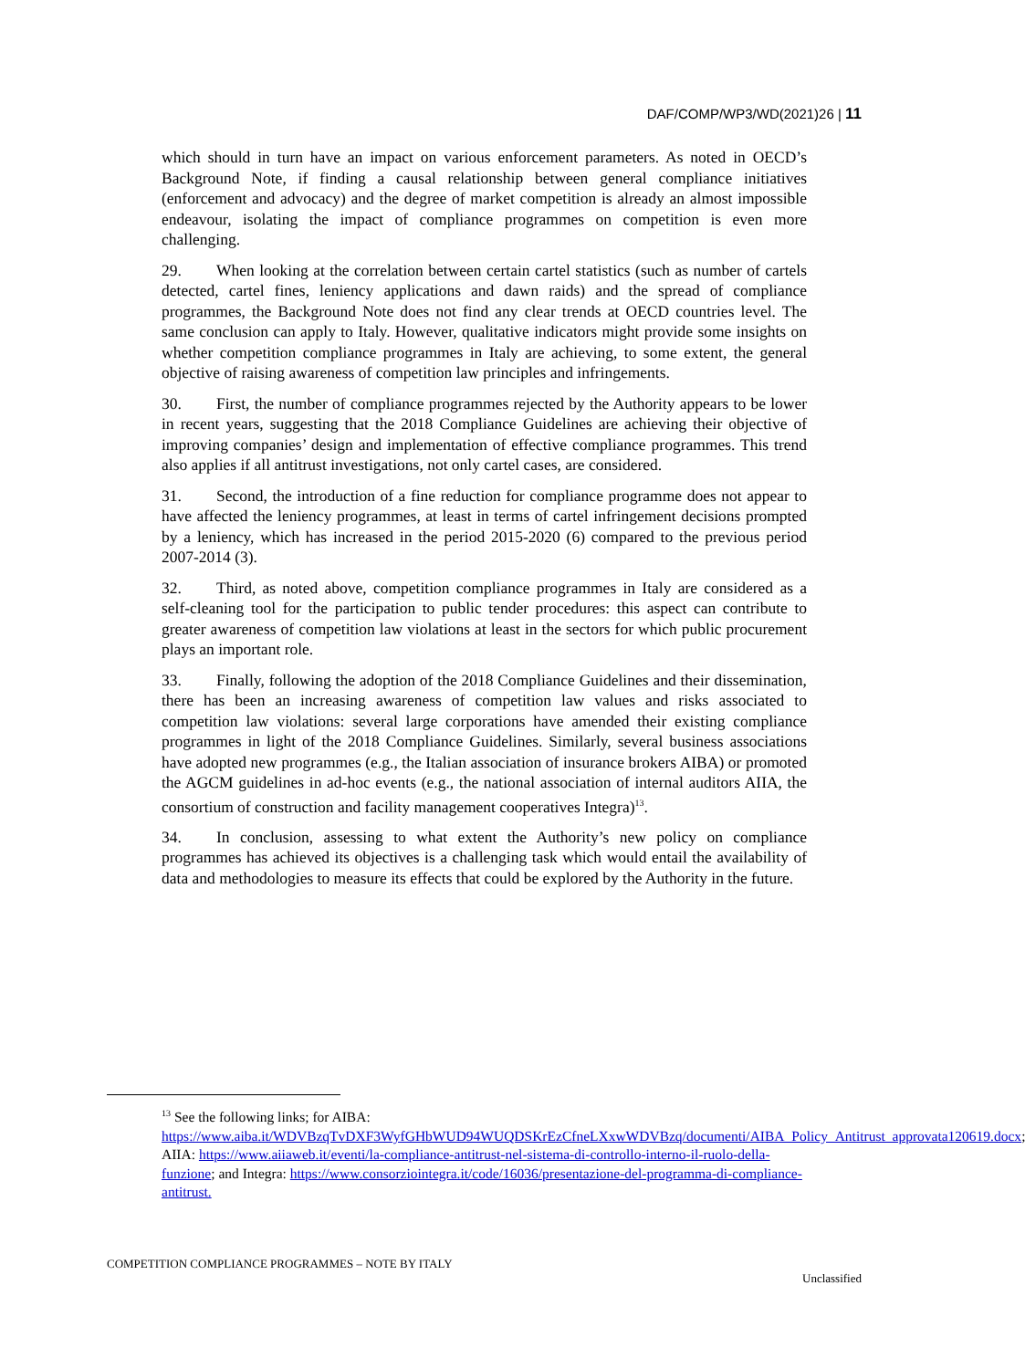DAF/COMP/WP3/WD(2021)26 | 11
which should in turn have an impact on various enforcement parameters. As noted in OECD’s Background Note, if finding a causal relationship between general compliance initiatives (enforcement and advocacy) and the degree of market competition is already an almost impossible endeavour, isolating the impact of compliance programmes on competition is even more challenging.
29. When looking at the correlation between certain cartel statistics (such as number of cartels detected, cartel fines, leniency applications and dawn raids) and the spread of compliance programmes, the Background Note does not find any clear trends at OECD countries level. The same conclusion can apply to Italy. However, qualitative indicators might provide some insights on whether competition compliance programmes in Italy are achieving, to some extent, the general objective of raising awareness of competition law principles and infringements.
30. First, the number of compliance programmes rejected by the Authority appears to be lower in recent years, suggesting that the 2018 Compliance Guidelines are achieving their objective of improving companies’ design and implementation of effective compliance programmes. This trend also applies if all antitrust investigations, not only cartel cases, are considered.
31. Second, the introduction of a fine reduction for compliance programme does not appear to have affected the leniency programmes, at least in terms of cartel infringement decisions prompted by a leniency, which has increased in the period 2015-2020 (6) compared to the previous period 2007-2014 (3).
32. Third, as noted above, competition compliance programmes in Italy are considered as a self-cleaning tool for the participation to public tender procedures: this aspect can contribute to greater awareness of competition law violations at least in the sectors for which public procurement plays an important role.
33. Finally, following the adoption of the 2018 Compliance Guidelines and their dissemination, there has been an increasing awareness of competition law values and risks associated to competition law violations: several large corporations have amended their existing compliance programmes in light of the 2018 Compliance Guidelines. Similarly, several business associations have adopted new programmes (e.g., the Italian association of insurance brokers AIBA) or promoted the AGCM guidelines in ad-hoc events (e.g., the national association of internal auditors AIIA, the consortium of construction and facility management cooperatives Integra)<sup>13</sup>.
34. In conclusion, assessing to what extent the Authority’s new policy on compliance programmes has achieved its objectives is a challenging task which would entail the availability of data and methodologies to measure its effects that could be explored by the Authority in the future.
<sup>13</sup> See the following links; for AIBA:
https://www.aiba.it/WDVBzqTvDXF3WyfGHbWUD94WUQDSKrEzCfneLXxwWDVBzq/documenti/AIBA_Policy_Antitrust_approvata120619.docx; AIIA: https://www.aiiaweb.it/eventi/la-compliance-antitrust-nel-sistema-di-controllo-interno-il-ruolo-della-funzione; and Integra: https://www.consorziointegra.it/code/16036/presentazione-del-programma-di-compliance-antitrust.
COMPETITION COMPLIANCE PROGRAMMES – NOTE BY ITALY
Unclassified